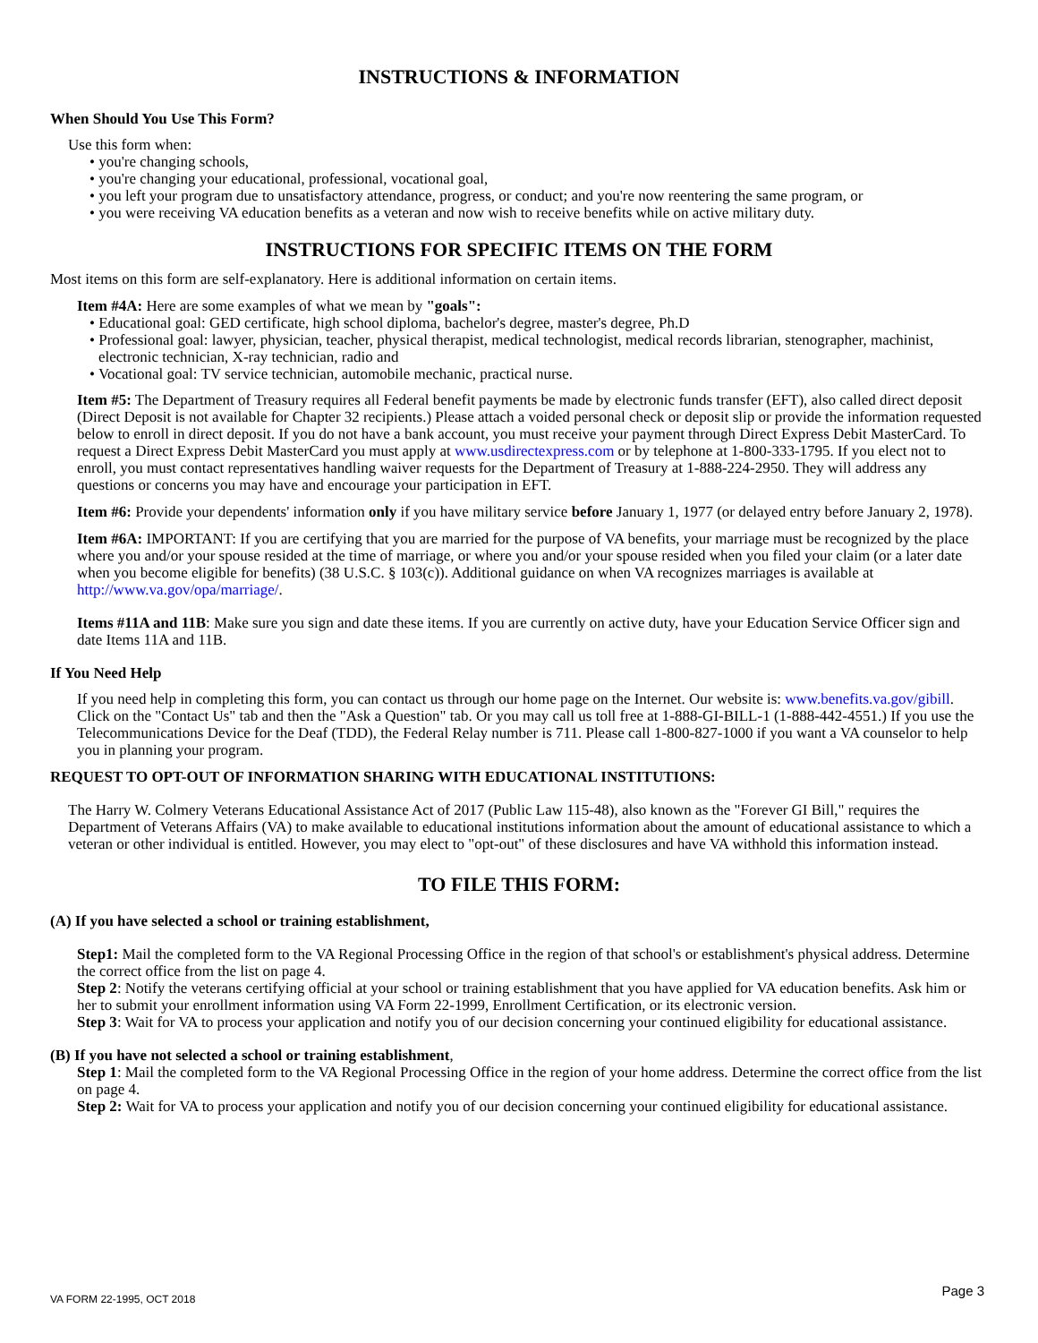INSTRUCTIONS & INFORMATION
When Should You Use This Form?
Use this form when:
• you're changing schools,
• you're changing your educational, professional, vocational goal,
• you left your program due to unsatisfactory attendance, progress, or conduct; and you're now reentering the same program, or
• you were receiving VA education benefits as a veteran and now wish to receive benefits while on active military duty.
INSTRUCTIONS FOR SPECIFIC ITEMS ON THE FORM
Most items on this form are self-explanatory. Here is additional information on certain items.
Item #4A: Here are some examples of what we mean by "goals":
• Educational goal: GED certificate, high school diploma, bachelor's degree, master's degree, Ph.D
• Professional goal: lawyer, physician, teacher, physical therapist, medical technologist, medical records librarian, stenographer, machinist, electronic technician, X-ray technician, radio and
• Vocational goal: TV service technician, automobile mechanic, practical nurse.
Item #5: The Department of Treasury requires all Federal benefit payments be made by electronic funds transfer (EFT), also called direct deposit (Direct Deposit is not available for Chapter 32 recipients.) Please attach a voided personal check or deposit slip or provide the information requested below to enroll in direct deposit. If you do not have a bank account, you must receive your payment through Direct Express Debit MasterCard. To request a Direct Express Debit MasterCard you must apply at www.usdirectexpress.com or by telephone at 1-800-333-1795. If you elect not to enroll, you must contact representatives handling waiver requests for the Department of Treasury at 1-888-224-2950. They will address any questions or concerns you may have and encourage your participation in EFT.
Item #6: Provide your dependents' information only if you have military service before January 1, 1977 (or delayed entry before January 2, 1978).
Item #6A: IMPORTANT: If you are certifying that you are married for the purpose of VA benefits, your marriage must be recognized by the place where you and/or your spouse resided at the time of marriage, or where you and/or your spouse resided when you filed your claim (or a later date when you become eligible for benefits) (38 U.S.C. § 103(c)). Additional guidance on when VA recognizes marriages is available at http://www.va.gov/opa/marriage/.
Items #11A and 11B: Make sure you sign and date these items. If you are currently on active duty, have your Education Service Officer sign and date Items 11A and 11B.
If You Need Help
If you need help in completing this form, you can contact us through our home page on the Internet. Our website is: www.benefits.va.gov/gibill. Click on the "Contact Us" tab and then the "Ask a Question" tab. Or you may call us toll free at 1-888-GI-BILL-1 (1-888-442-4551.) If you use the Telecommunications Device for the Deaf (TDD), the Federal Relay number is 711. Please call 1-800-827-1000 if you want a VA counselor to help you in planning your program.
REQUEST TO OPT-OUT OF INFORMATION SHARING WITH EDUCATIONAL INSTITUTIONS:
The Harry W. Colmery Veterans Educational Assistance Act of 2017 (Public Law 115-48), also known as the "Forever GI Bill," requires the Department of Veterans Affairs (VA) to make available to educational institutions information about the amount of educational assistance to which a veteran or other individual is entitled. However, you may elect to "opt-out" of these disclosures and have VA withhold this information instead.
TO FILE THIS FORM:
(A) If you have selected a school or training establishment,
Step1: Mail the completed form to the VA Regional Processing Office in the region of that school's or establishment's physical address. Determine the correct office from the list on page 4.
Step 2: Notify the veterans certifying official at your school or training establishment that you have applied for VA education benefits. Ask him or her to submit your enrollment information using VA Form 22-1999, Enrollment Certification, or its electronic version.
Step 3: Wait for VA to process your application and notify you of our decision concerning your continued eligibility for educational assistance.
(B) If you have not selected a school or training establishment,
Step 1: Mail the completed form to the VA Regional Processing Office in the region of your home address. Determine the correct office from the list on page 4.
Step 2: Wait for VA to process your application and notify you of our decision concerning your continued eligibility for educational assistance.
VA FORM 22-1995, OCT 2018 Page 3